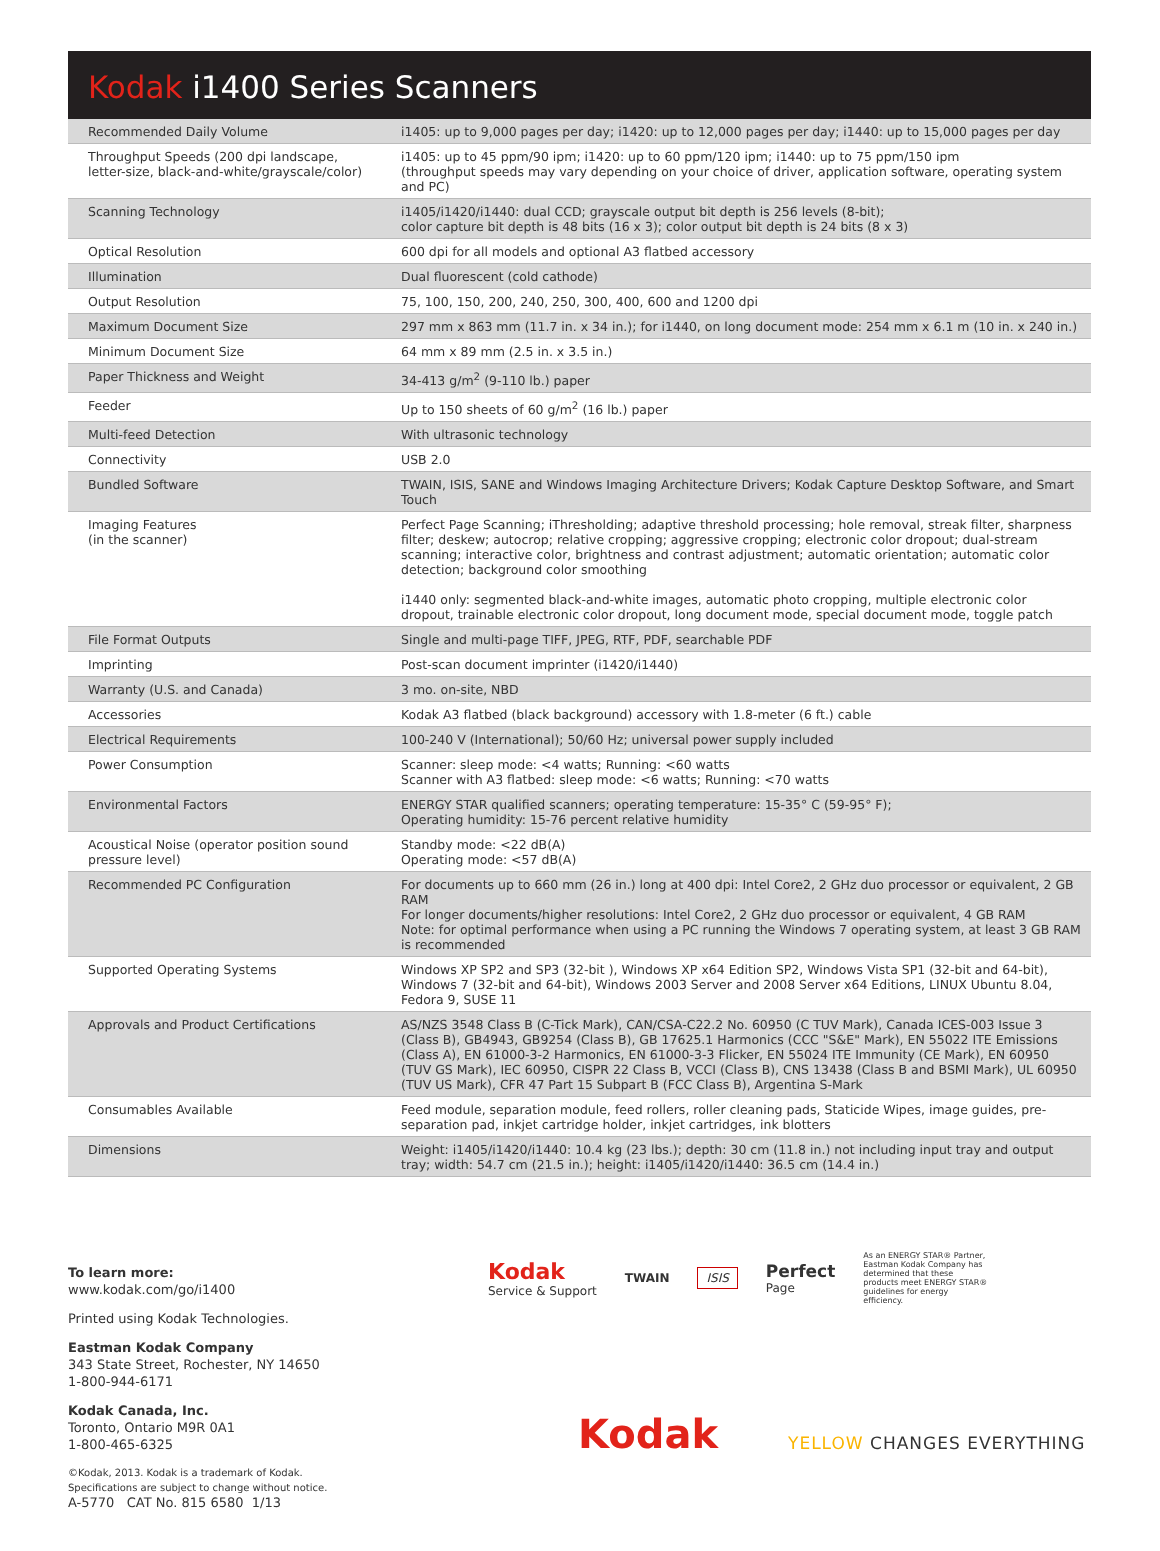Kodak i1400 Series Scanners
| Recommended Daily Volume | i1405: up to 9,000 pages per day; i1420: up to 12,000 pages per day; i1440: up to 15,000 pages per day |
| Throughput Speeds (200 dpi landscape, letter-size, black-and-white/grayscale/color) | i1405: up to 45 ppm/90 ipm; i1420: up to 60 ppm/120 ipm; i1440: up to 75 ppm/150 ipm (throughput speeds may vary depending on your choice of driver, application software, operating system and PC) |
| Scanning Technology | i1405/i1420/i1440: dual CCD; grayscale output bit depth is 256 levels (8-bit); color capture bit depth is 48 bits (16 x 3); color output bit depth is 24 bits (8 x 3) |
| Optical Resolution | 600 dpi for all models and optional A3 flatbed accessory |
| Illumination | Dual fluorescent (cold cathode) |
| Output Resolution | 75, 100, 150, 200, 240, 250, 300, 400, 600 and 1200 dpi |
| Maximum Document Size | 297 mm x 863 mm (11.7 in. x 34 in.); for i1440, on long document mode: 254 mm x 6.1 m (10 in. x 240 in.) |
| Minimum Document Size | 64 mm x 89 mm (2.5 in. x 3.5 in.) |
| Paper Thickness and Weight | 34-413 g/m<sup>2</sup> (9-110 lb.) paper |
| Feeder | Up to 150 sheets of 60 g/m<sup>2</sup> (16 lb.) paper |
| Multi-feed Detection | With ultrasonic technology |
| Connectivity | USB 2.0 |
| Bundled Software | TWAIN, ISIS, SANE and Windows Imaging Architecture Drivers; Kodak Capture Desktop Software, and Smart Touch |
| Imaging Features (in the scanner) | Perfect Page Scanning; iThresholding; adaptive threshold processing; hole removal, streak filter, sharpness filter; deskew; autocrop; relative cropping; aggressive cropping; electronic color dropout; dual-stream scanning; interactive color, brightness and contrast adjustment; automatic orientation; automatic color detection; background color smoothing i1440 only: segmented black-and-white images, automatic photo cropping, multiple electronic color dropout, trainable electronic color dropout, long document mode, special document mode, toggle patch |
| File Format Outputs | Single and multi-page TIFF, JPEG, RTF, PDF, searchable PDF |
| Imprinting | Post-scan document imprinter (i1420/i1440) |
| Warranty (U.S. and Canada) | 3 mo. on-site, NBD |
| Accessories | Kodak A3 flatbed (black background) accessory with 1.8-meter (6 ft.) cable |
| Electrical Requirements | 100-240 V (International); 50/60 Hz; universal power supply included |
| Power Consumption | Scanner: sleep mode: <4 watts; Running: <60 watts Scanner with A3 flatbed: sleep mode: <6 watts; Running: <70 watts |
| Environmental Factors | ENERGY STAR qualified scanners; operating temperature: 15-35° C (59-95° F); Operating humidity: 15-76 percent relative humidity |
| Acoustical Noise (operator position sound pressure level) | Standby mode: <22 dB(A) Operating mode: <57 dB(A) |
| Recommended PC Configuration | For documents up to 660 mm (26 in.) long at 400 dpi: Intel Core2, 2 GHz duo processor or equivalent, 2 GB RAM For longer documents/higher resolutions: Intel Core2, 2 GHz duo processor or equivalent, 4 GB RAM Note: for optimal performance when using a PC running the Windows 7 operating system, at least 3 GB RAM is recommended |
| Supported Operating Systems | Windows XP SP2 and SP3 (32-bit ), Windows XP x64 Edition SP2, Windows Vista SP1 (32-bit and 64-bit), Windows 7 (32-bit and 64-bit), Windows 2003 Server and 2008 Server x64 Editions, LINUX Ubuntu 8.04, Fedora 9, SUSE 11 |
| Approvals and Product Certifications | AS/NZS 3548 Class B (C-Tick Mark), CAN/CSA-C22.2 No. 60950 (C TUV Mark), Canada ICES-003 Issue 3 (Class B), GB4943, GB9254 (Class B), GB 17625.1 Harmonics (CCC "S&E" Mark), EN 55022 ITE Emissions (Class A), EN 61000-3-2 Harmonics, EN 61000-3-3 Flicker, EN 55024 ITE Immunity (CE Mark), EN 60950 (TUV GS Mark), IEC 60950, CISPR 22 Class B, VCCI (Class B), CNS 13438 (Class B and BSMI Mark), UL 60950 (TUV US Mark), CFR 47 Part 15 Subpart B (FCC Class B), Argentina S-Mark |
| Consumables Available | Feed module, separation module, feed rollers, roller cleaning pads, Staticide Wipes, image guides, pre-separation pad, inkjet cartridge holder, inkjet cartridges, ink blotters |
| Dimensions | Weight: i1405/i1420/i1440: 10.4 kg (23 lbs.); depth: 30 cm (11.8 in.) not including input tray and output tray; width: 54.7 cm (21.5 in.); height: i1405/i1420/i1440: 36.5 cm (14.4 in.) |
To learn more:
www.kodak.com/go/i1400
Printed using Kodak Technologies.
Eastman Kodak Company
343 State Street, Rochester, NY 14650
1-800-944-6171
Kodak Canada, Inc.
Toronto, Ontario M9R 0A1
1-800-465-6325
©Kodak, 2013. Kodak is a trademark of Kodak.
Specifications are subject to change without notice.
A-5770 CAT No. 815 6580 1/13
Kodak
Service & Support
TWAIN
ISIS
Perfect
Page
As an ENERGY STAR® Partner, Eastman Kodak Company has determined that these products meet ENERGY STAR® guidelines for energy efficiency.
Kodak YELLOW CHANGES EVERYTHING